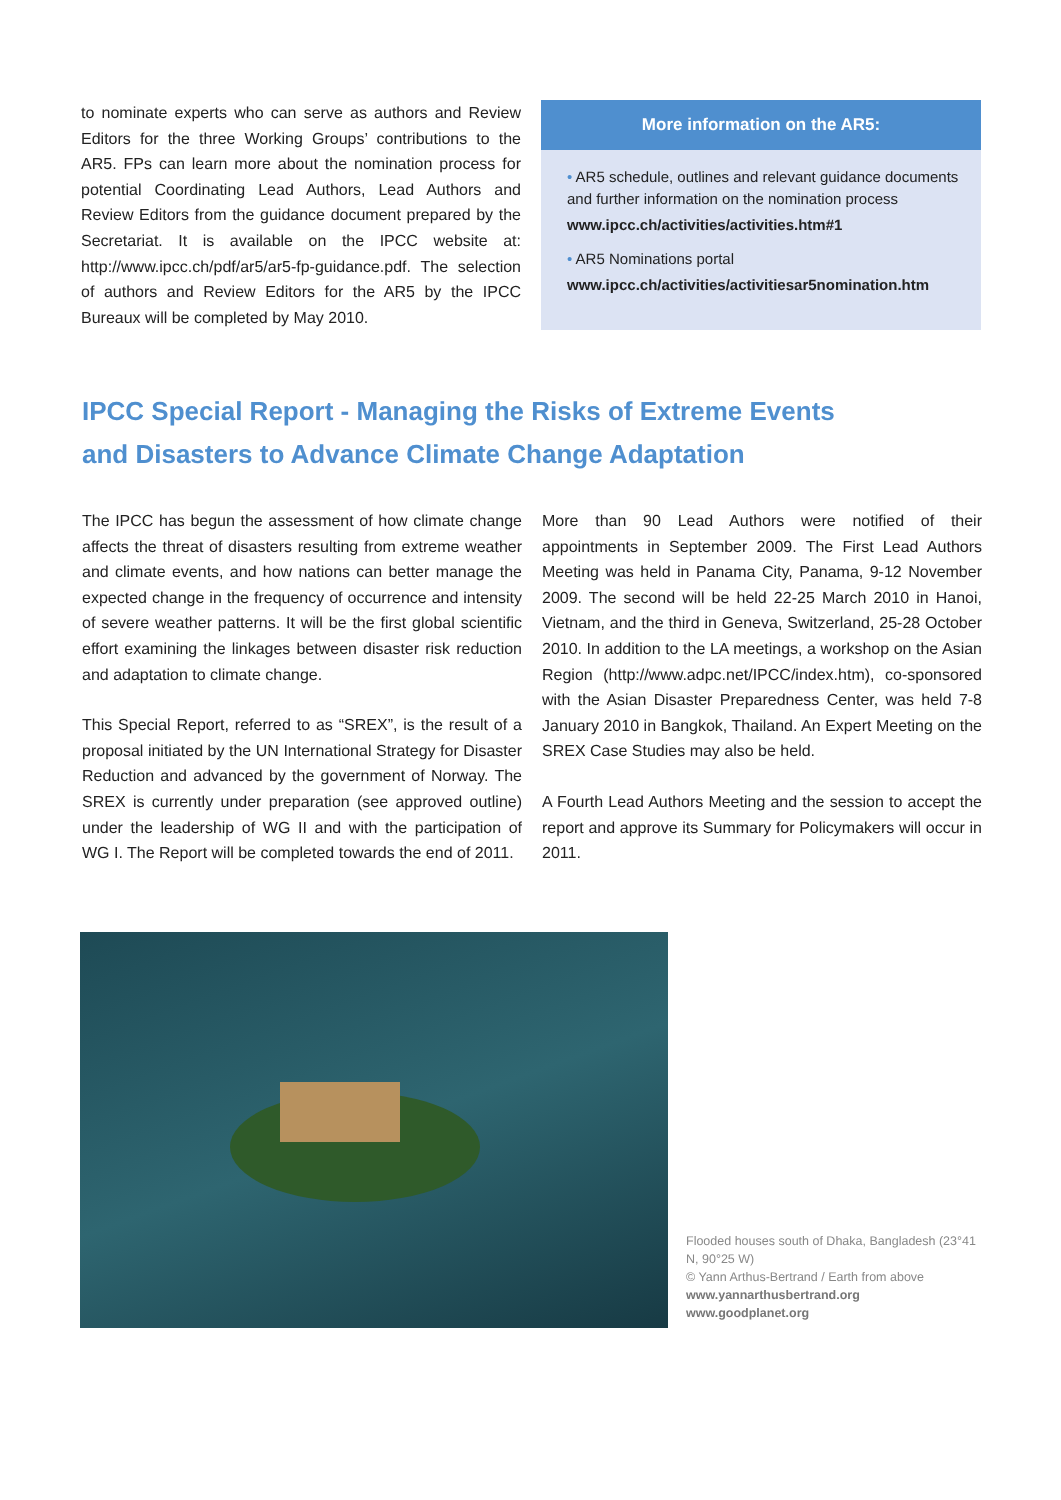to nominate experts who can serve as authors and Review Editors for the three Working Groups’ contributions to the AR5. FPs can learn more about the nomination process for potential Coordinating Lead Authors, Lead Authors and Review Editors from the guidance document prepared by the Secretariat. It is available on the IPCC website at: http://www.ipcc.ch/pdf/ar5/ar5-fp-guidance.pdf. The selection of authors and Review Editors for the AR5 by the IPCC Bureaux will be completed by May 2010.
More information on the AR5:
• AR5 schedule, outlines and relevant guidance documents and further information on the nomination process
www.ipcc.ch/activities/activities.htm#1
• AR5 Nominations portal
www.ipcc.ch/activities/activitiesar5nomination.htm
IPCC Special Report - Managing the Risks of Extreme Events and Disasters to Advance Climate Change Adaptation
The IPCC has begun the assessment of how climate change affects the threat of disasters resulting from extreme weather and climate events, and how nations can better manage the expected change in the frequency of occurrence and intensity of severe weather patterns. It will be the first global scientific effort examining the linkages between disaster risk reduction and adaptation to climate change.
This Special Report, referred to as “SREX”, is the result of a proposal initiated by the UN International Strategy for Disaster Reduction and advanced by the government of Norway. The SREX is currently under preparation (see approved outline) under the leadership of WG II and with the participation of WG I. The Report will be completed towards the end of 2011.
More than 90 Lead Authors were notified of their appointments in September 2009. The First Lead Authors Meeting was held in Panama City, Panama, 9-12 November 2009. The second will be held 22-25 March 2010 in Hanoi, Vietnam, and the third in Geneva, Switzerland, 25-28 October 2010. In addition to the LA meetings, a workshop on the Asian Region (http://www.adpc.net/IPCC/index.htm), co-sponsored with the Asian Disaster Preparedness Center, was held 7-8 January 2010 in Bangkok, Thailand. An Expert Meeting on the SREX Case Studies may also be held.
A Fourth Lead Authors Meeting and the session to accept the report and approve its Summary for Policymakers will occur in 2011.
Flooded houses south of Dhaka, Bangladesh (23°41 N, 90°25 W)
© Yann Arthus-Bertrand / Earth from above
www.yannarthusbertrand.org
www.goodplanet.org